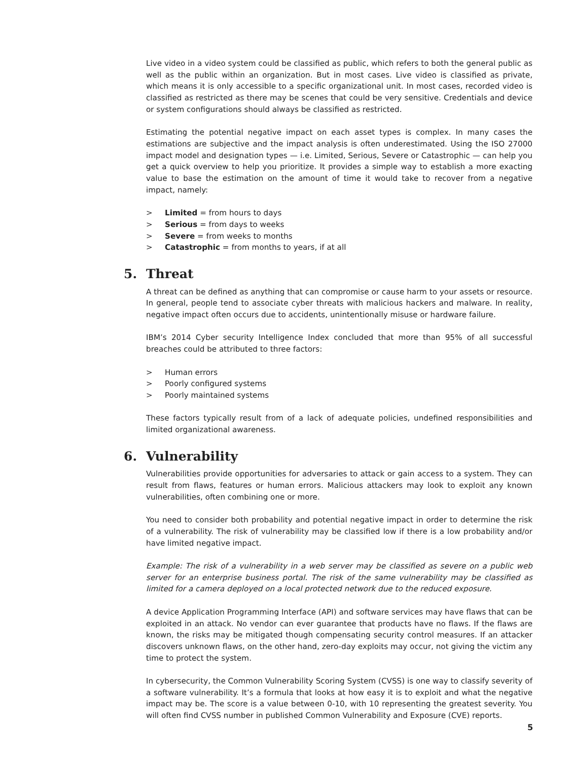Live video in a video system could be classified as public, which refers to both the general public as well as the public within an organization. But in most cases. Live video is classified as private, which means it is only accessible to a specific organizational unit. In most cases, recorded video is classified as restricted as there may be scenes that could be very sensitive. Credentials and device or system configurations should always be classified as restricted.
Estimating the potential negative impact on each asset types is complex. In many cases the estimations are subjective and the impact analysis is often underestimated. Using the ISO 27000 impact model and designation types — i.e. Limited, Serious, Severe or Catastrophic — can help you get a quick overview to help you prioritize. It provides a simple way to establish a more exacting value to base the estimation on the amount of time it would take to recover from a negative impact, namely:
> Limited = from hours to days
> Serious = from days to weeks
> Severe = from weeks to months
> Catastrophic = from months to years, if at all
5. Threat
A threat can be defined as anything that can compromise or cause harm to your assets or resource. In general, people tend to associate cyber threats with malicious hackers and malware. In reality, negative impact often occurs due to accidents, unintentionally misuse or hardware failure.
IBM’s 2014 Cyber security Intelligence Index concluded that more than 95% of all successful breaches could be attributed to three factors:
> Human errors
> Poorly configured systems
> Poorly maintained systems
These factors typically result from of a lack of adequate policies, undefined responsibilities and limited organizational awareness.
6. Vulnerability
Vulnerabilities provide opportunities for adversaries to attack or gain access to a system. They can result from flaws, features or human errors. Malicious attackers may look to exploit any known vulnerabilities, often combining one or more.
You need to consider both probability and potential negative impact in order to determine the risk of a vulnerability. The risk of vulnerability may be classified low if there is a low probability and/or have limited negative impact.
Example: The risk of a vulnerability in a web server may be classified as severe on a public web server for an enterprise business portal. The risk of the same vulnerability may be classified as limited for a camera deployed on a local protected network due to the reduced exposure.
A device Application Programming Interface (API) and software services may have flaws that can be exploited in an attack. No vendor can ever guarantee that products have no flaws. If the flaws are known, the risks may be mitigated though compensating security control measures. If an attacker discovers unknown flaws, on the other hand, zero-day exploits may occur, not giving the victim any time to protect the system.
In cybersecurity, the Common Vulnerability Scoring System (CVSS) is one way to classify severity of a software vulnerability. It’s a formula that looks at how easy it is to exploit and what the negative impact may be. The score is a value between 0-10, with 10 representing the greatest severity. You will often find CVSS number in published Common Vulnerability and Exposure (CVE) reports.
5